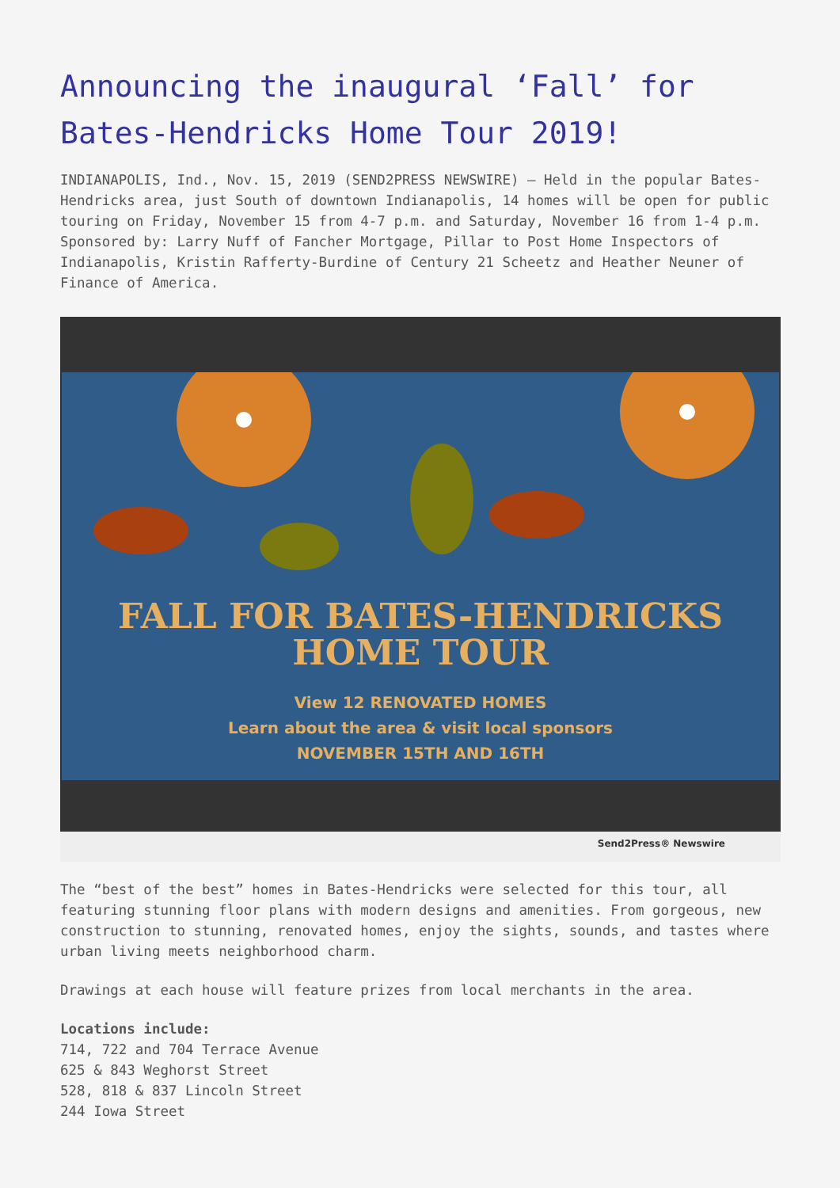Announcing the inaugural ‘Fall’ for Bates-Hendricks Home Tour 2019!
INDIANAPOLIS, Ind., Nov. 15, 2019 (SEND2PRESS NEWSWIRE) — Held in the popular Bates-Hendricks area, just South of downtown Indianapolis, 14 homes will be open for public touring on Friday, November 15 from 4-7 p.m. and Saturday, November 16 from 1-4 p.m. Sponsored by: Larry Nuff of Fancher Mortgage, Pillar to Post Home Inspectors of Indianapolis, Kristin Rafferty-Burdine of Century 21 Scheetz and Heather Neuner of Finance of America.
FALL FOR BATES-HENDRICKS
HOME TOUR
View 12 RENOVATED HOMES
Learn about the area & visit local sponsors
NOVEMBER 15TH AND 16TH
Send2Press® Newswire
The “best of the best” homes in Bates-Hendricks were selected for this tour, all featuring stunning floor plans with modern designs and amenities. From gorgeous, new construction to stunning, renovated homes, enjoy the sights, sounds, and tastes where urban living meets neighborhood charm.
Drawings at each house will feature prizes from local merchants in the area.
Locations include:
714, 722 and 704 Terrace Avenue
625 & 843 Weghorst Street
528, 818 & 837 Lincoln Street
244 Iowa Street